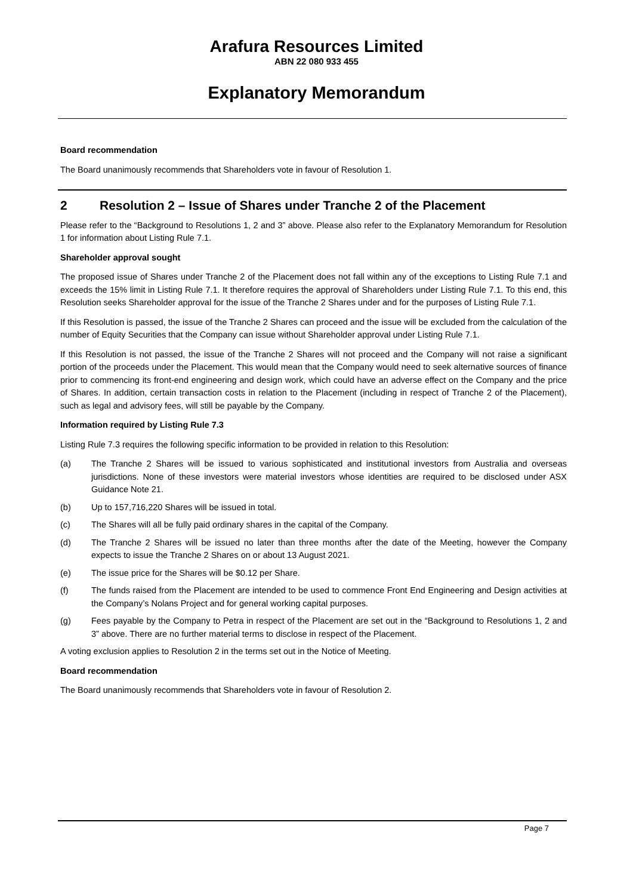Arafura Resources Limited
ABN 22 080 933 455
Explanatory Memorandum
Board recommendation
The Board unanimously recommends that Shareholders vote in favour of Resolution 1.
2 Resolution 2 – Issue of Shares under Tranche 2 of the Placement
Please refer to the “Background to Resolutions 1, 2 and 3” above. Please also refer to the Explanatory Memorandum for Resolution 1 for information about Listing Rule 7.1.
Shareholder approval sought
The proposed issue of Shares under Tranche 2 of the Placement does not fall within any of the exceptions to Listing Rule 7.1 and exceeds the 15% limit in Listing Rule 7.1. It therefore requires the approval of Shareholders under Listing Rule 7.1. To this end, this Resolution seeks Shareholder approval for the issue of the Tranche 2 Shares under and for the purposes of Listing Rule 7.1.
If this Resolution is passed, the issue of the Tranche 2 Shares can proceed and the issue will be excluded from the calculation of the number of Equity Securities that the Company can issue without Shareholder approval under Listing Rule 7.1.
If this Resolution is not passed, the issue of the Tranche 2 Shares will not proceed and the Company will not raise a significant portion of the proceeds under the Placement. This would mean that the Company would need to seek alternative sources of finance prior to commencing its front-end engineering and design work, which could have an adverse effect on the Company and the price of Shares. In addition, certain transaction costs in relation to the Placement (including in respect of Tranche 2 of the Placement), such as legal and advisory fees, will still be payable by the Company.
Information required by Listing Rule 7.3
Listing Rule 7.3 requires the following specific information to be provided in relation to this Resolution:
(a) The Tranche 2 Shares will be issued to various sophisticated and institutional investors from Australia and overseas jurisdictions. None of these investors were material investors whose identities are required to be disclosed under ASX Guidance Note 21.
(b) Up to 157,716,220 Shares will be issued in total.
(c) The Shares will all be fully paid ordinary shares in the capital of the Company.
(d) The Tranche 2 Shares will be issued no later than three months after the date of the Meeting, however the Company expects to issue the Tranche 2 Shares on or about 13 August 2021.
(e) The issue price for the Shares will be $0.12 per Share.
(f) The funds raised from the Placement are intended to be used to commence Front End Engineering and Design activities at the Company’s Nolans Project and for general working capital purposes.
(g) Fees payable by the Company to Petra in respect of the Placement are set out in the “Background to Resolutions 1, 2 and 3” above. There are no further material terms to disclose in respect of the Placement.
A voting exclusion applies to Resolution 2 in the terms set out in the Notice of Meeting.
Board recommendation
The Board unanimously recommends that Shareholders vote in favour of Resolution 2.
Page 7